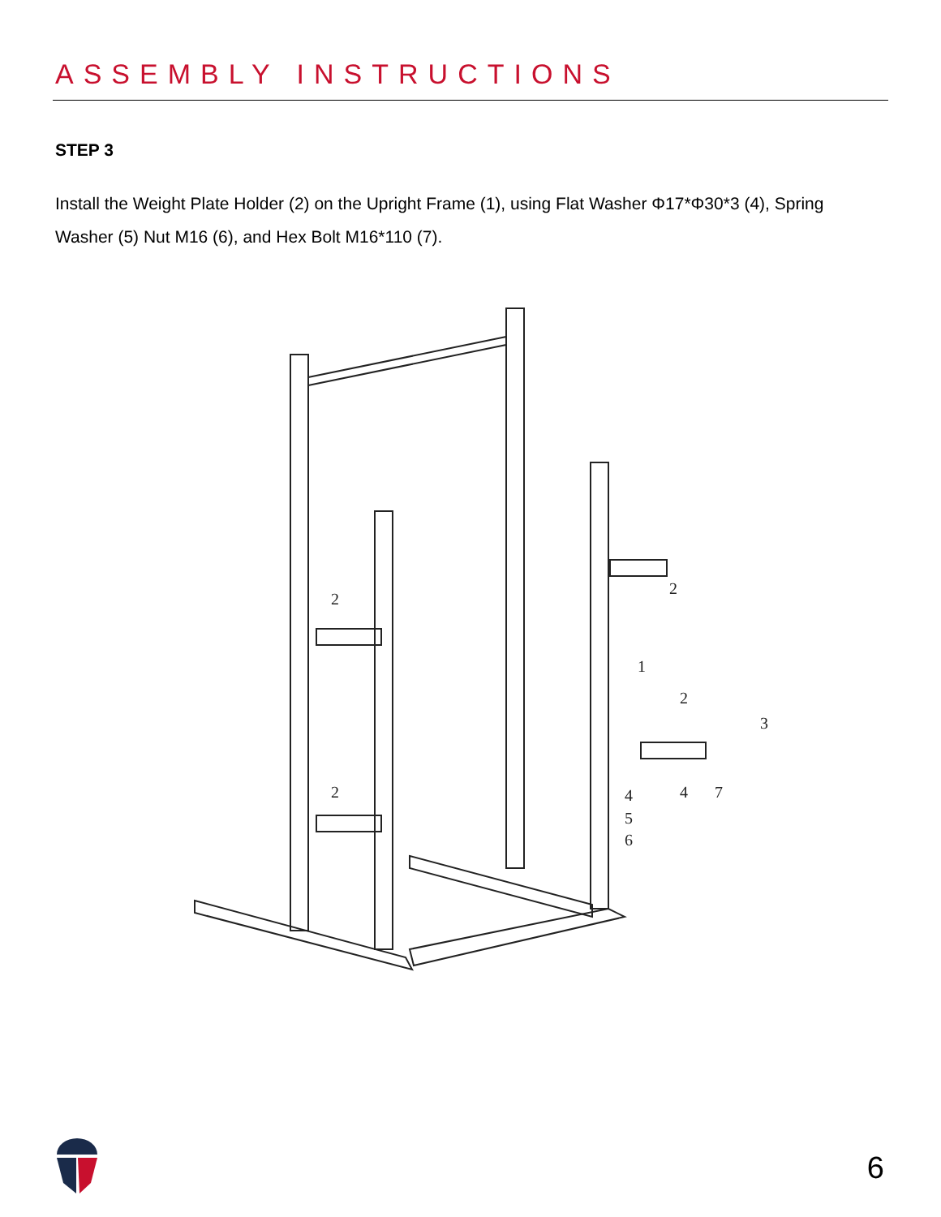ASSEMBLY INSTRUCTIONS
STEP 3
Install the Weight Plate Holder (2) on the Upright Frame (1), using Flat Washer Φ17*Φ30*3 (4), Spring Washer (5) Nut M16 (6), and Hex Bolt M16*110 (7).
2
2
2
1
2
3
4
7
4
5
6
6